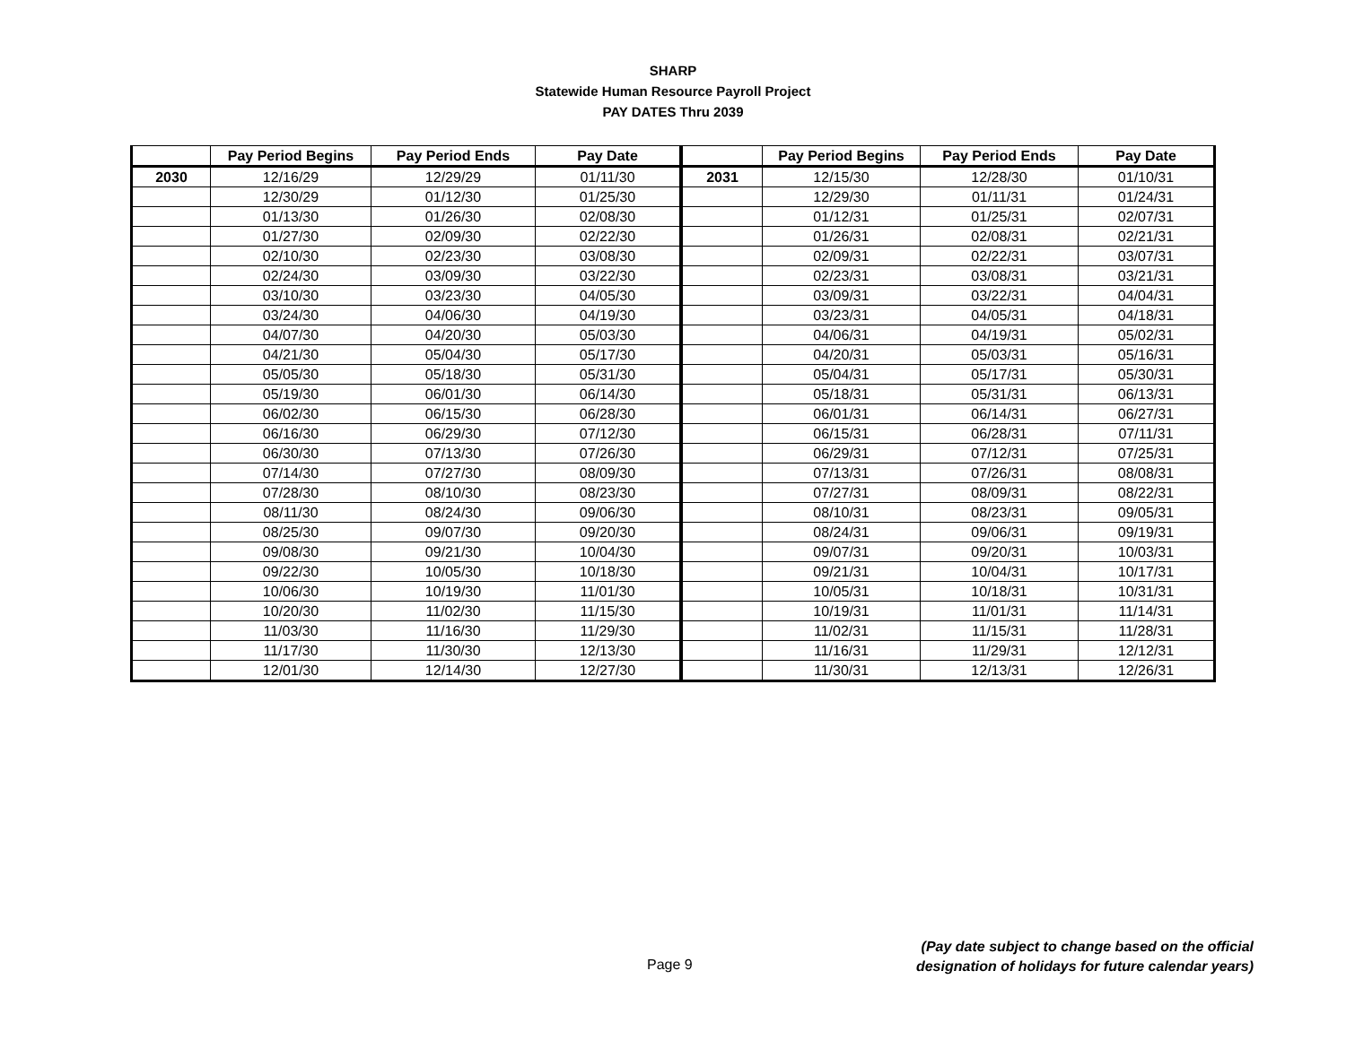SHARP
Statewide Human Resource Payroll Project
PAY DATES Thru 2039
| | Pay Period Begins | Pay Period Ends | Pay Date | | Pay Period Begins | Pay Period Ends | Pay Date |
| --- | --- | --- | --- | --- | --- | --- | --- |
| 2030 | 12/16/29 | 12/29/29 | 01/11/30 | 2031 | 12/15/30 | 12/28/30 | 01/10/31 |
| | 12/30/29 | 01/12/30 | 01/25/30 | | 12/29/30 | 01/11/31 | 01/24/31 |
| | 01/13/30 | 01/26/30 | 02/08/30 | | 01/12/31 | 01/25/31 | 02/07/31 |
| | 01/27/30 | 02/09/30 | 02/22/30 | | 01/26/31 | 02/08/31 | 02/21/31 |
| | 02/10/30 | 02/23/30 | 03/08/30 | | 02/09/31 | 02/22/31 | 03/07/31 |
| | 02/24/30 | 03/09/30 | 03/22/30 | | 02/23/31 | 03/08/31 | 03/21/31 |
| | 03/10/30 | 03/23/30 | 04/05/30 | | 03/09/31 | 03/22/31 | 04/04/31 |
| | 03/24/30 | 04/06/30 | 04/19/30 | | 03/23/31 | 04/05/31 | 04/18/31 |
| | 04/07/30 | 04/20/30 | 05/03/30 | | 04/06/31 | 04/19/31 | 05/02/31 |
| | 04/21/30 | 05/04/30 | 05/17/30 | | 04/20/31 | 05/03/31 | 05/16/31 |
| | 05/05/30 | 05/18/30 | 05/31/30 | | 05/04/31 | 05/17/31 | 05/30/31 |
| | 05/19/30 | 06/01/30 | 06/14/30 | | 05/18/31 | 05/31/31 | 06/13/31 |
| | 06/02/30 | 06/15/30 | 06/28/30 | | 06/01/31 | 06/14/31 | 06/27/31 |
| | 06/16/30 | 06/29/30 | 07/12/30 | | 06/15/31 | 06/28/31 | 07/11/31 |
| | 06/30/30 | 07/13/30 | 07/26/30 | | 06/29/31 | 07/12/31 | 07/25/31 |
| | 07/14/30 | 07/27/30 | 08/09/30 | | 07/13/31 | 07/26/31 | 08/08/31 |
| | 07/28/30 | 08/10/30 | 08/23/30 | | 07/27/31 | 08/09/31 | 08/22/31 |
| | 08/11/30 | 08/24/30 | 09/06/30 | | 08/10/31 | 08/23/31 | 09/05/31 |
| | 08/25/30 | 09/07/30 | 09/20/30 | | 08/24/31 | 09/06/31 | 09/19/31 |
| | 09/08/30 | 09/21/30 | 10/04/30 | | 09/07/31 | 09/20/31 | 10/03/31 |
| | 09/22/30 | 10/05/30 | 10/18/30 | | 09/21/31 | 10/04/31 | 10/17/31 |
| | 10/06/30 | 10/19/30 | 11/01/30 | | 10/05/31 | 10/18/31 | 10/31/31 |
| | 10/20/30 | 11/02/30 | 11/15/30 | | 10/19/31 | 11/01/31 | 11/14/31 |
| | 11/03/30 | 11/16/30 | 11/29/30 | | 11/02/31 | 11/15/31 | 11/28/31 |
| | 11/17/30 | 11/30/30 | 12/13/30 | | 11/16/31 | 11/29/31 | 12/12/31 |
| | 12/01/30 | 12/14/30 | 12/27/30 | | 11/30/31 | 12/13/31 | 12/26/31 |
Page 9
(Pay date subject to change based on the official
designation of holidays for future calendar years)